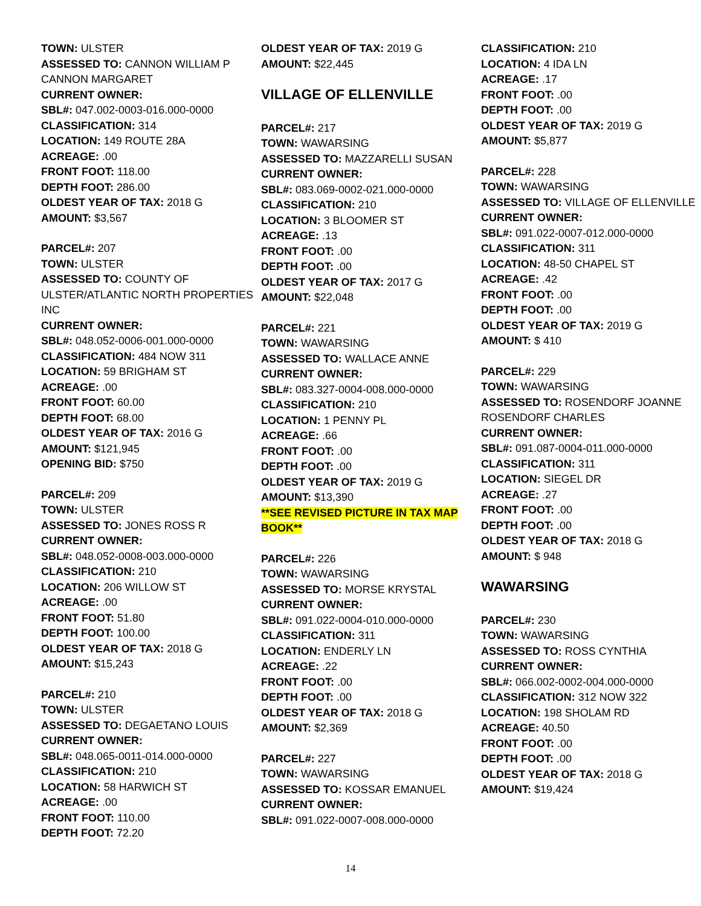TOWN: ULSTER
ASSESSED TO: CANNON WILLIAM P CANNON MARGARET
CURRENT OWNER:
SBL#: 047.002-0003-016.000-0000
CLASSIFICATION: 314
LOCATION: 149 ROUTE 28A
ACREAGE: .00
FRONT FOOT: 118.00
DEPTH FOOT: 286.00
OLDEST YEAR OF TAX: 2018 G
AMOUNT: $3,567
PARCEL#: 207
TOWN: ULSTER
ASSESSED TO: COUNTY OF ULSTER/ATLANTIC NORTH PROPERTIES INC
CURRENT OWNER:
SBL#: 048.052-0006-001.000-0000
CLASSIFICATION: 484 NOW 311
LOCATION: 59 BRIGHAM ST
ACREAGE: .00
FRONT FOOT: 60.00
DEPTH FOOT: 68.00
OLDEST YEAR OF TAX: 2016 G
AMOUNT: $121,945
OPENING BID: $750
PARCEL#: 209
TOWN: ULSTER
ASSESSED TO: JONES ROSS R
CURRENT OWNER:
SBL#: 048.052-0008-003.000-0000
CLASSIFICATION: 210
LOCATION: 206 WILLOW ST
ACREAGE: .00
FRONT FOOT: 51.80
DEPTH FOOT: 100.00
OLDEST YEAR OF TAX: 2018 G
AMOUNT: $15,243
PARCEL#: 210
TOWN: ULSTER
ASSESSED TO: DEGAETANO LOUIS
CURRENT OWNER:
SBL#: 048.065-0011-014.000-0000
CLASSIFICATION: 210
LOCATION: 58 HARWICH ST
ACREAGE: .00
FRONT FOOT: 110.00
DEPTH FOOT: 72.20
OLDEST YEAR OF TAX: 2019 G
AMOUNT: $22,445
VILLAGE OF ELLENVILLE
PARCEL#: 217
TOWN: WAWARSING
ASSESSED TO: MAZZARELLI SUSAN
CURRENT OWNER:
SBL#: 083.069-0002-021.000-0000
CLASSIFICATION: 210
LOCATION: 3 BLOOMER ST
ACREAGE: .13
FRONT FOOT: .00
DEPTH FOOT: .00
OLDEST YEAR OF TAX: 2017 G
AMOUNT: $22,048
PARCEL#: 221
TOWN: WAWARSING
ASSESSED TO: WALLACE ANNE
CURRENT OWNER:
SBL#: 083.327-0004-008.000-0000
CLASSIFICATION: 210
LOCATION: 1 PENNY PL
ACREAGE: .66
FRONT FOOT: .00
DEPTH FOOT: .00
OLDEST YEAR OF TAX: 2019 G
AMOUNT: $13,390
**SEE REVISED PICTURE IN TAX MAP BOOK**
PARCEL#: 226
TOWN: WAWARSING
ASSESSED TO: MORSE KRYSTAL
CURRENT OWNER:
SBL#: 091.022-0004-010.000-0000
CLASSIFICATION: 311
LOCATION: ENDERLY LN
ACREAGE: .22
FRONT FOOT: .00
DEPTH FOOT: .00
OLDEST YEAR OF TAX: 2018 G
AMOUNT: $2,369
PARCEL#: 227
TOWN: WAWARSING
ASSESSED TO: KOSSAR EMANUEL
CURRENT OWNER:
SBL#: 091.022-0007-008.000-0000
CLASSIFICATION: 210
LOCATION: 4 IDA LN
ACREAGE: .17
FRONT FOOT: .00
DEPTH FOOT: .00
OLDEST YEAR OF TAX: 2019 G
AMOUNT: $5,877
PARCEL#: 228
TOWN: WAWARSING
ASSESSED TO: VILLAGE OF ELLENVILLE
CURRENT OWNER:
SBL#: 091.022-0007-012.000-0000
CLASSIFICATION: 311
LOCATION: 48-50 CHAPEL ST
ACREAGE: .42
FRONT FOOT: .00
DEPTH FOOT: .00
OLDEST YEAR OF TAX: 2019 G
AMOUNT: $ 410
PARCEL#: 229
TOWN: WAWARSING
ASSESSED TO: ROSENDORF JOANNE ROSENDORF CHARLES
CURRENT OWNER:
SBL#: 091.087-0004-011.000-0000
CLASSIFICATION: 311
LOCATION: SIEGEL DR
ACREAGE: .27
FRONT FOOT: .00
DEPTH FOOT: .00
OLDEST YEAR OF TAX: 2018 G
AMOUNT: $ 948
WAWARSING
PARCEL#: 230
TOWN: WAWARSING
ASSESSED TO: ROSS CYNTHIA
CURRENT OWNER:
SBL#: 066.002-0002-004.000-0000
CLASSIFICATION: 312 NOW 322
LOCATION: 198 SHOLAM RD
ACREAGE: 40.50
FRONT FOOT: .00
DEPTH FOOT: .00
OLDEST YEAR OF TAX: 2018 G
AMOUNT: $19,424
14